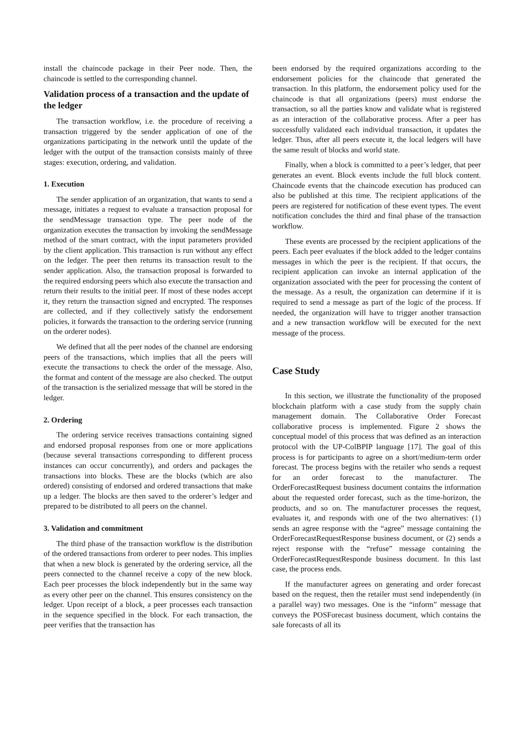install the chaincode package in their Peer node. Then, the chaincode is settled to the corresponding channel.
Validation process of a transaction and the update of the ledger
The transaction workflow, i.e. the procedure of receiving a transaction triggered by the sender application of one of the organizations participating in the network until the update of the ledger with the output of the transaction consists mainly of three stages: execution, ordering, and validation.
1. Execution
The sender application of an organization, that wants to send a message, initiates a request to evaluate a transaction proposal for the sendMessage transaction type. The peer node of the organization executes the transaction by invoking the sendMessage method of the smart contract, with the input parameters provided by the client application. This transaction is run without any effect on the ledger. The peer then returns its transaction result to the sender application. Also, the transaction proposal is forwarded to the required endorsing peers which also execute the transaction and return their results to the initial peer. If most of these nodes accept it, they return the transaction signed and encrypted. The responses are collected, and if they collectively satisfy the endorsement policies, it forwards the transaction to the ordering service (running on the orderer nodes).
We defined that all the peer nodes of the channel are endorsing peers of the transactions, which implies that all the peers will execute the transactions to check the order of the message. Also, the format and content of the message are also checked. The output of the transaction is the serialized message that will be stored in the ledger.
2. Ordering
The ordering service receives transactions containing signed and endorsed proposal responses from one or more applications (because several transactions corresponding to different process instances can occur concurrently), and orders and packages the transactions into blocks. These are the blocks (which are also ordered) consisting of endorsed and ordered transactions that make up a ledger. The blocks are then saved to the orderer’s ledger and prepared to be distributed to all peers on the channel.
3. Validation and commitment
The third phase of the transaction workflow is the distribution of the ordered transactions from orderer to peer nodes. This implies that when a new block is generated by the ordering service, all the peers connected to the channel receive a copy of the new block. Each peer processes the block independently but in the same way as every other peer on the channel. This ensures consistency on the ledger. Upon receipt of a block, a peer processes each transaction in the sequence specified in the block. For each transaction, the peer verifies that the transaction has
been endorsed by the required organizations according to the endorsement policies for the chaincode that generated the transaction. In this platform, the endorsement policy used for the chaincode is that all organizations (peers) must endorse the transaction, so all the parties know and validate what is registered as an interaction of the collaborative process. After a peer has successfully validated each individual transaction, it updates the ledger. Thus, after all peers execute it, the local ledgers will have the same result of blocks and world state.
Finally, when a block is committed to a peer’s ledger, that peer generates an event. Block events include the full block content. Chaincode events that the chaincode execution has produced can also be published at this time. The recipient applications of the peers are registered for notification of these event types. The event notification concludes the third and final phase of the transaction workflow.
These events are processed by the recipient applications of the peers. Each peer evaluates if the block added to the ledger contains messages in which the peer is the recipient. If that occurs, the recipient application can invoke an internal application of the organization associated with the peer for processing the content of the message. As a result, the organization can determine if it is required to send a message as part of the logic of the process. If needed, the organization will have to trigger another transaction and a new transaction workflow will be executed for the next message of the process.
Case Study
In this section, we illustrate the functionality of the proposed blockchain platform with a case study from the supply chain management domain. The Collaborative Order Forecast collaborative process is implemented. Figure 2 shows the conceptual model of this process that was defined as an interaction protocol with the UP-ColBPIP language [17]. The goal of this process is for participants to agree on a short/medium-term order forecast. The process begins with the retailer who sends a request for an order forecast to the manufacturer. The OrderForecastRequest business document contains the information about the requested order forecast, such as the time-horizon, the products, and so on. The manufacturer processes the request, evaluates it, and responds with one of the two alternatives: (1) sends an agree response with the “agree” message containing the OrderForecastRequestResponse business document, or (2) sends a reject response with the “refuse” message containing the OrderForecastRequestResponde business document. In this last case, the process ends.
If the manufacturer agrees on generating and order forecast based on the request, then the retailer must send independently (in a parallel way) two messages. One is the “inform” message that conveys the POSForecast business document, which contains the sale forecasts of all its